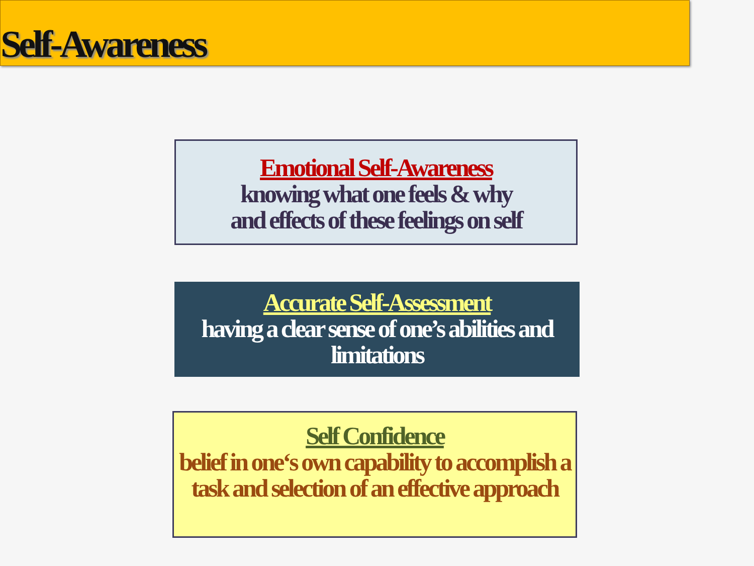Self-Awareness
Emotional Self-Awareness
knowing what one feels & why
and effects of these feelings on self
Accurate Self-Assessment
having a clear sense of one’s abilities and limitations
Self Confidence
belief in one‘s own capability to accomplish a task and selection of an effective approach